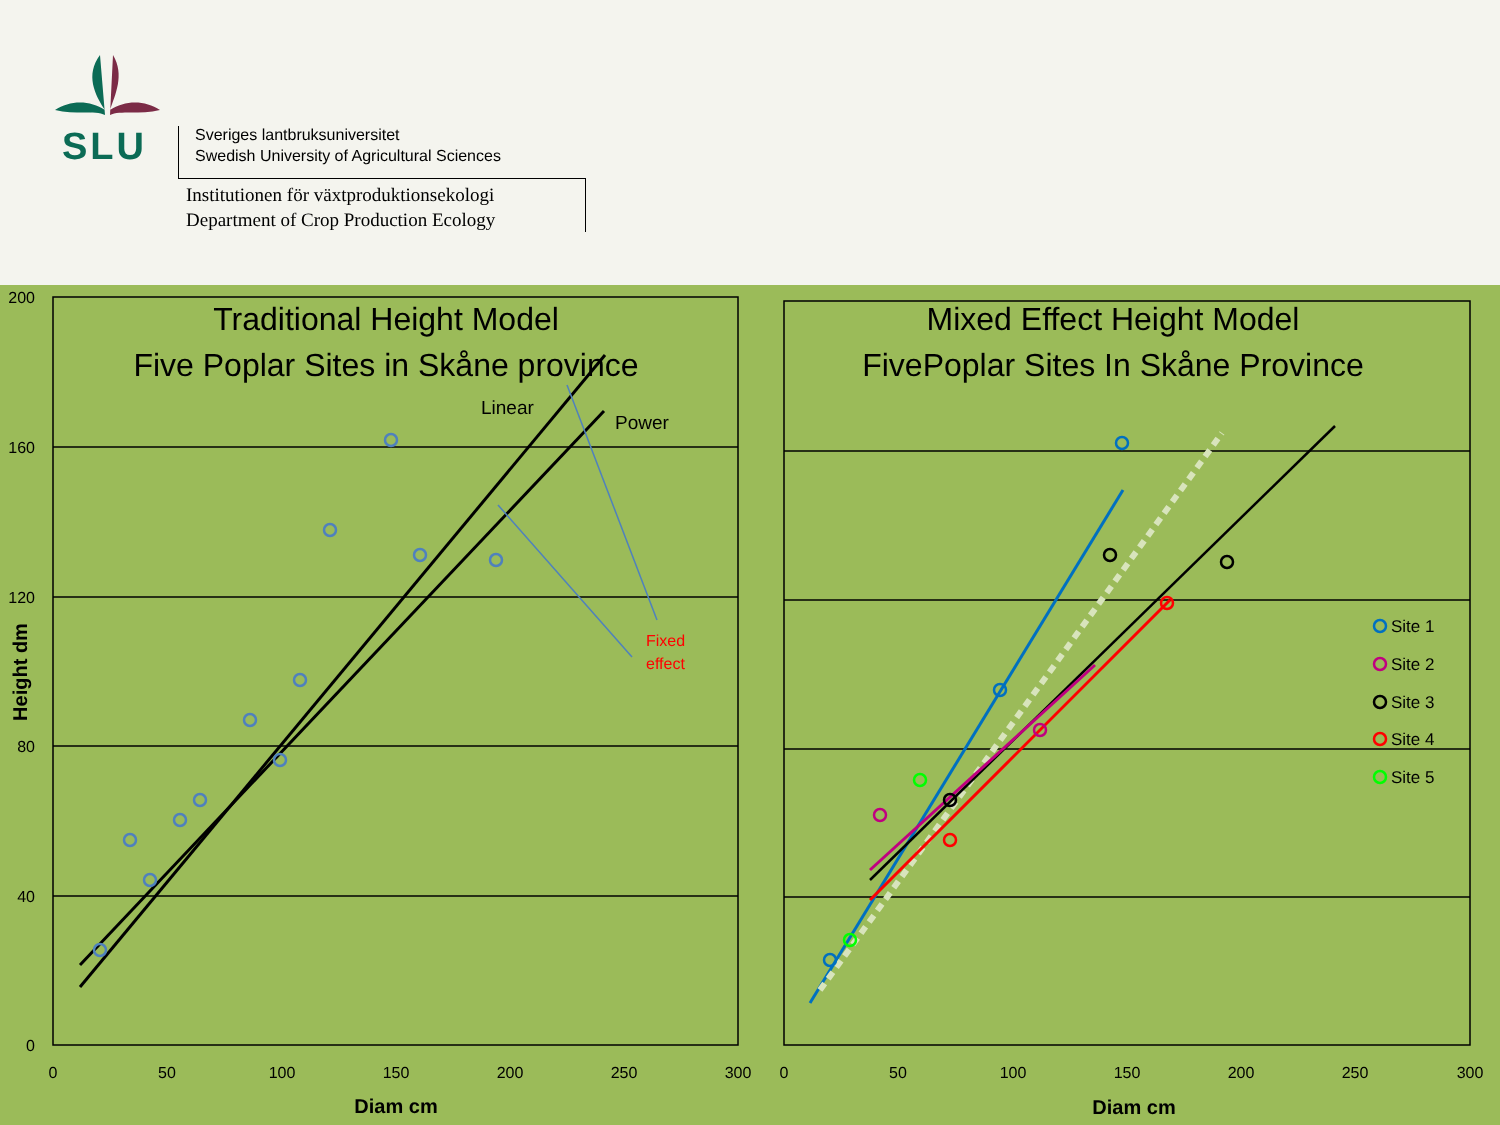SLU
Sveriges lantbruksuniversitet
Swedish University of Agricultural Sciences
Institutionen för växtproduktionsekologi
Department of Crop Production Ecology
200
160
120
80
40
0
0
50
100
150
200
250
300
0
50
100
150
200
250
300
Diam cm
Diam cm
Height dm
Traditional Height Model
Five Poplar Sites in Skåne province
Mixed Effect Height Model
FivePoplar Sites In Skåne Province
Linear
Power
Fixed
effect
Site 1
Site 2
Site 3
Site 4
Site 5